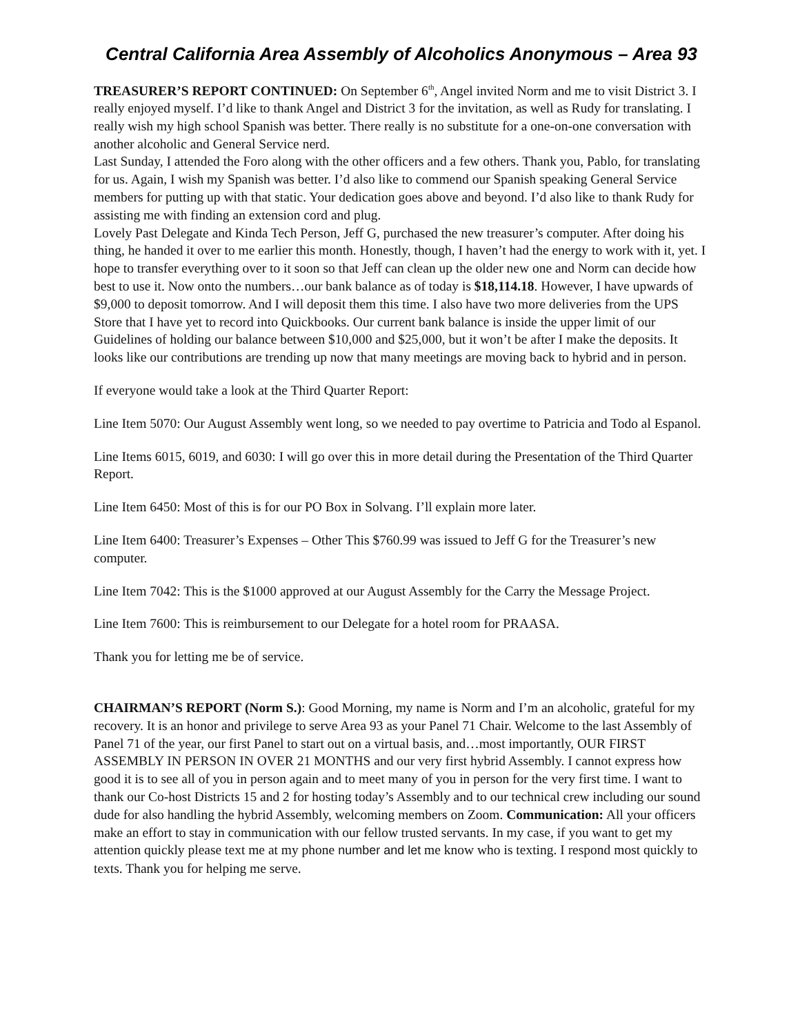Central California Area Assembly of Alcoholics Anonymous – Area 93
TREASURER’S REPORT CONTINUED: On September 6<sup>th</sup>, Angel invited Norm and me to visit District 3. I really enjoyed myself. I’d like to thank Angel and District 3 for the invitation, as well as Rudy for translating. I really wish my high school Spanish was better. There really is no substitute for a one-on-one conversation with another alcoholic and General Service nerd.
Last Sunday, I attended the Foro along with the other officers and a few others. Thank you, Pablo, for translating for us. Again, I wish my Spanish was better. I’d also like to commend our Spanish speaking General Service members for putting up with that static. Your dedication goes above and beyond. I’d also like to thank Rudy for assisting me with finding an extension cord and plug.
Lovely Past Delegate and Kinda Tech Person, Jeff G, purchased the new treasurer’s computer. After doing his thing, he handed it over to me earlier this month. Honestly, though, I haven’t had the energy to work with it, yet. I hope to transfer everything over to it soon so that Jeff can clean up the older new one and Norm can decide how best to use it. Now onto the numbers…our bank balance as of today is $18,114.18. However, I have upwards of $9,000 to deposit tomorrow. And I will deposit them this time. I also have two more deliveries from the UPS Store that I have yet to record into Quickbooks. Our current bank balance is inside the upper limit of our Guidelines of holding our balance between $10,000 and $25,000, but it won’t be after I make the deposits. It looks like our contributions are trending up now that many meetings are moving back to hybrid and in person.
If everyone would take a look at the Third Quarter Report:
Line Item 5070: Our August Assembly went long, so we needed to pay overtime to Patricia and Todo al Espanol.
Line Items 6015, 6019, and 6030: I will go over this in more detail during the Presentation of the Third Quarter Report.
Line Item 6450: Most of this is for our PO Box in Solvang. I’ll explain more later.
Line Item 6400: Treasurer’s Expenses – Other This $760.99 was issued to Jeff G for the Treasurer’s new computer.
Line Item 7042: This is the $1000 approved at our August Assembly for the Carry the Message Project.
Line Item 7600: This is reimbursement to our Delegate for a hotel room for PRAASA.
Thank you for letting me be of service.
CHAIRMAN’S REPORT (Norm S.): Good Morning, my name is Norm and I’m an alcoholic, grateful for my recovery. It is an honor and privilege to serve Area 93 as your Panel 71 Chair. Welcome to the last Assembly of Panel 71 of the year, our first Panel to start out on a virtual basis, and…most importantly, OUR FIRST ASSEMBLY IN PERSON IN OVER 21 MONTHS and our very first hybrid Assembly. I cannot express how good it is to see all of you in person again and to meet many of you in person for the very first time. I want to thank our Co-host Districts 15 and 2 for hosting today’s Assembly and to our technical crew including our sound dude for also handling the hybrid Assembly, welcoming members on Zoom. Communication: All your officers make an effort to stay in communication with our fellow trusted servants. In my case, if you want to get my attention quickly please text me at my phone number and let me know who is texting. I respond most quickly to texts. Thank you for helping me serve.